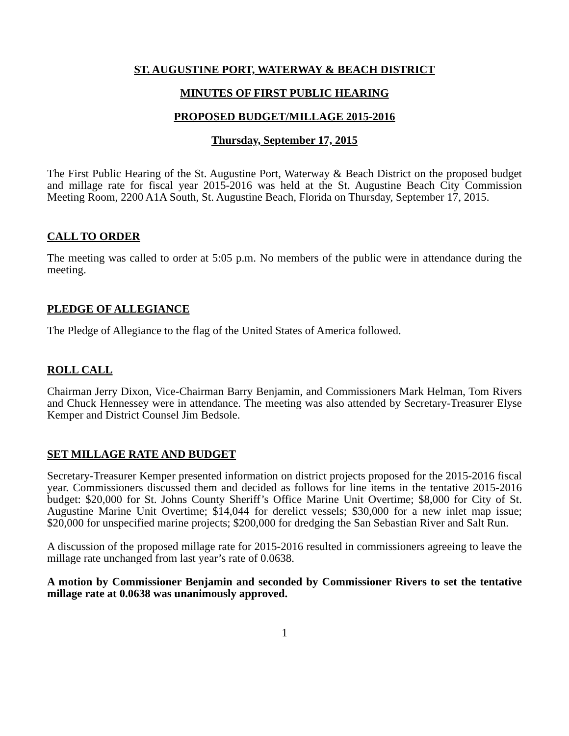ST. AUGUSTINE PORT, WATERWAY & BEACH DISTRICT
MINUTES OF FIRST PUBLIC HEARING
PROPOSED BUDGET/MILLAGE 2015-2016
Thursday, September 17, 2015
The First Public Hearing of the St. Augustine Port, Waterway & Beach District on the proposed budget and millage rate for fiscal year 2015-2016 was held at the St. Augustine Beach City Commission Meeting Room, 2200 A1A South, St. Augustine Beach, Florida on Thursday, September 17, 2015.
CALL TO ORDER
The meeting was called to order at 5:05 p.m. No members of the public were in attendance during the meeting.
PLEDGE OF ALLEGIANCE
The Pledge of Allegiance to the flag of the United States of America followed.
ROLL CALL
Chairman Jerry Dixon, Vice-Chairman Barry Benjamin, and Commissioners Mark Helman, Tom Rivers and Chuck Hennessey were in attendance. The meeting was also attended by Secretary-Treasurer Elyse Kemper and District Counsel Jim Bedsole.
SET MILLAGE RATE AND BUDGET
Secretary-Treasurer Kemper presented information on district projects proposed for the 2015-2016 fiscal year. Commissioners discussed them and decided as follows for line items in the tentative 2015-2016 budget: $20,000 for St. Johns County Sheriff’s Office Marine Unit Overtime; $8,000 for City of St. Augustine Marine Unit Overtime; $14,044 for derelict vessels; $30,000 for a new inlet map issue; $20,000 for unspecified marine projects; $200,000 for dredging the San Sebastian River and Salt Run.
A discussion of the proposed millage rate for 2015-2016 resulted in commissioners agreeing to leave the millage rate unchanged from last year’s rate of 0.0638.
A motion by Commissioner Benjamin and seconded by Commissioner Rivers to set the tentative millage rate at 0.0638 was unanimously approved.
1